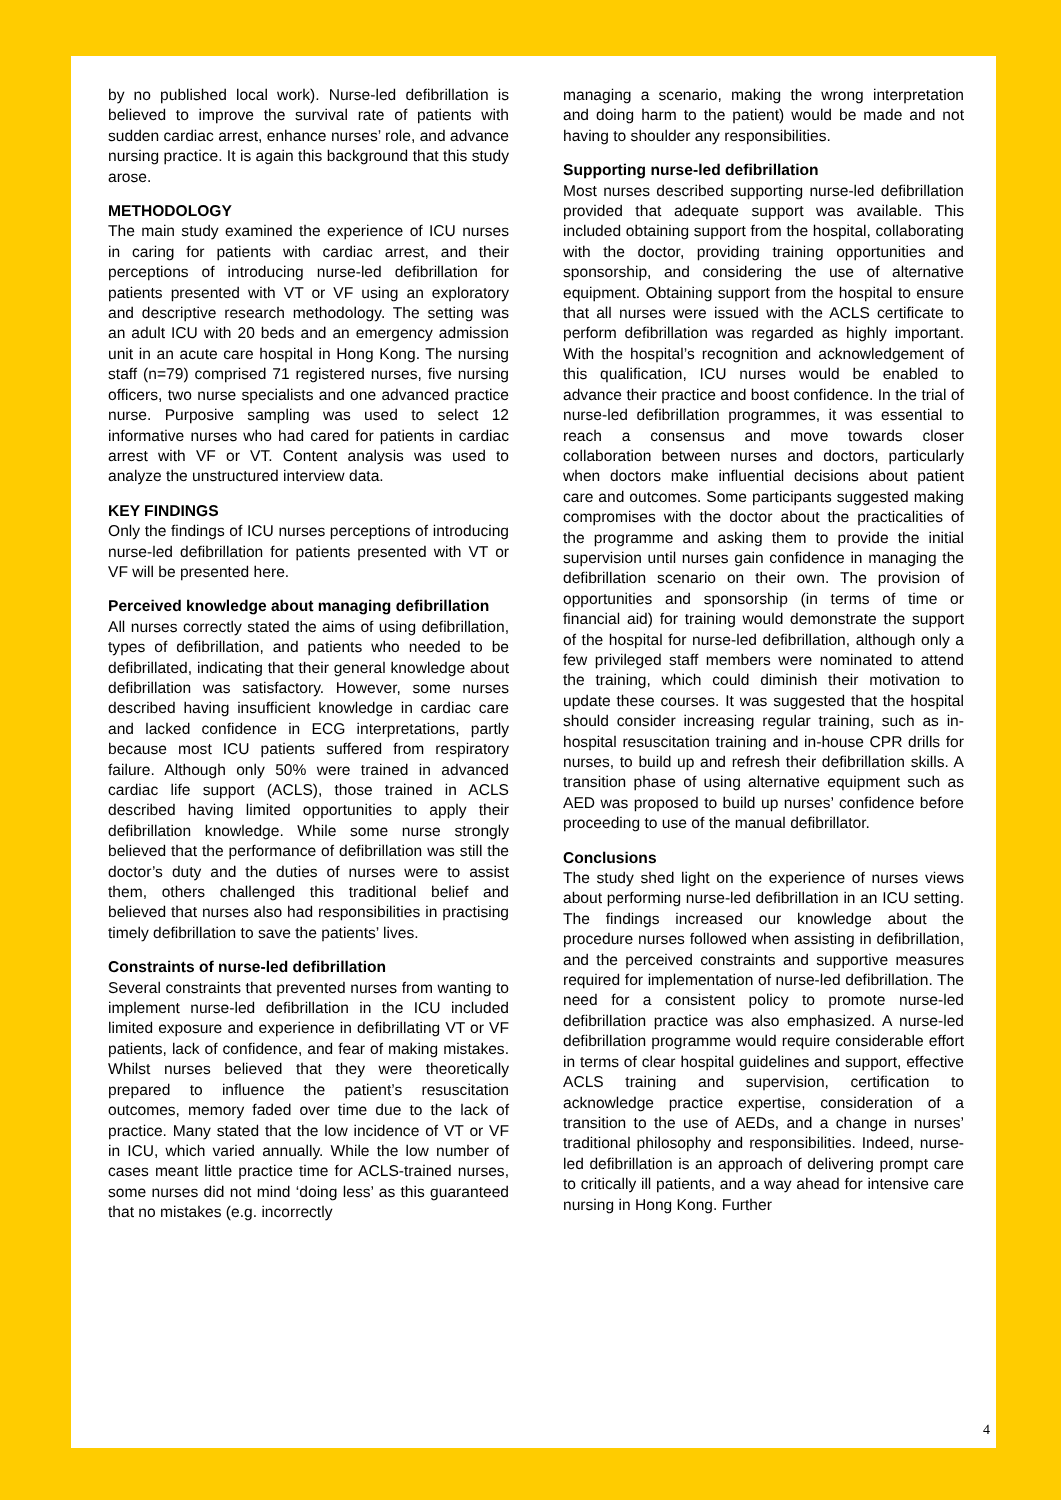by no published local work). Nurse-led defibrillation is believed to improve the survival rate of patients with sudden cardiac arrest, enhance nurses’ role, and advance nursing practice. It is again this background that this study arose.
METHODOLOGY
The main study examined the experience of ICU nurses in caring for patients with cardiac arrest, and their perceptions of introducing nurse-led defibrillation for patients presented with VT or VF using an exploratory and descriptive research methodology. The setting was an adult ICU with 20 beds and an emergency admission unit in an acute care hospital in Hong Kong. The nursing staff (n=79) comprised 71 registered nurses, five nursing officers, two nurse specialists and one advanced practice nurse. Purposive sampling was used to select 12 informative nurses who had cared for patients in cardiac arrest with VF or VT. Content analysis was used to analyze the unstructured interview data.
KEY FINDINGS
Only the findings of ICU nurses perceptions of introducing nurse-led defibrillation for patients presented with VT or VF will be presented here.
Perceived knowledge about managing defibrillation
All nurses correctly stated the aims of using defibrillation, types of defibrillation, and patients who needed to be defibrillated, indicating that their general knowledge about defibrillation was satisfactory. However, some nurses described having insufficient knowledge in cardiac care and lacked confidence in ECG interpretations, partly because most ICU patients suffered from respiratory failure. Although only 50% were trained in advanced cardiac life support (ACLS), those trained in ACLS described having limited opportunities to apply their defibrillation knowledge. While some nurse strongly believed that the performance of defibrillation was still the doctor’s duty and the duties of nurses were to assist them, others challenged this traditional belief and believed that nurses also had responsibilities in practising timely defibrillation to save the patients’ lives.
Constraints of nurse-led defibrillation
Several constraints that prevented nurses from wanting to implement nurse-led defibrillation in the ICU included limited exposure and experience in defibrillating VT or VF patients, lack of confidence, and fear of making mistakes. Whilst nurses believed that they were theoretically prepared to influence the patient’s resuscitation outcomes, memory faded over time due to the lack of practice. Many stated that the low incidence of VT or VF in ICU, which varied annually. While the low number of cases meant little practice time for ACLS-trained nurses, some nurses did not mind ‘doing less’ as this guaranteed that no mistakes (e.g. incorrectly
managing a scenario, making the wrong interpretation and doing harm to the patient) would be made and not having to shoulder any responsibilities.
Supporting nurse-led defibrillation
Most nurses described supporting nurse-led defibrillation provided that adequate support was available. This included obtaining support from the hospital, collaborating with the doctor, providing training opportunities and sponsorship, and considering the use of alternative equipment. Obtaining support from the hospital to ensure that all nurses were issued with the ACLS certificate to perform defibrillation was regarded as highly important. With the hospital’s recognition and acknowledgement of this qualification, ICU nurses would be enabled to advance their practice and boost confidence. In the trial of nurse-led defibrillation programmes, it was essential to reach a consensus and move towards closer collaboration between nurses and doctors, particularly when doctors make influential decisions about patient care and outcomes. Some participants suggested making compromises with the doctor about the practicalities of the programme and asking them to provide the initial supervision until nurses gain confidence in managing the defibrillation scenario on their own. The provision of opportunities and sponsorship (in terms of time or financial aid) for training would demonstrate the support of the hospital for nurse-led defibrillation, although only a few privileged staff members were nominated to attend the training, which could diminish their motivation to update these courses. It was suggested that the hospital should consider increasing regular training, such as in-hospital resuscitation training and in-house CPR drills for nurses, to build up and refresh their defibrillation skills. A transition phase of using alternative equipment such as AED was proposed to build up nurses’ confidence before proceeding to use of the manual defibrillator.
Conclusions
The study shed light on the experience of nurses views about performing nurse-led defibrillation in an ICU setting. The findings increased our knowledge about the procedure nurses followed when assisting in defibrillation, and the perceived constraints and supportive measures required for implementation of nurse-led defibrillation. The need for a consistent policy to promote nurse-led defibrillation practice was also emphasized. A nurse-led defibrillation programme would require considerable effort in terms of clear hospital guidelines and support, effective ACLS training and supervision, certification to acknowledge practice expertise, consideration of a transition to the use of AEDs, and a change in nurses’ traditional philosophy and responsibilities. Indeed, nurse-led defibrillation is an approach of delivering prompt care to critically ill patients, and a way ahead for intensive care nursing in Hong Kong. Further
4